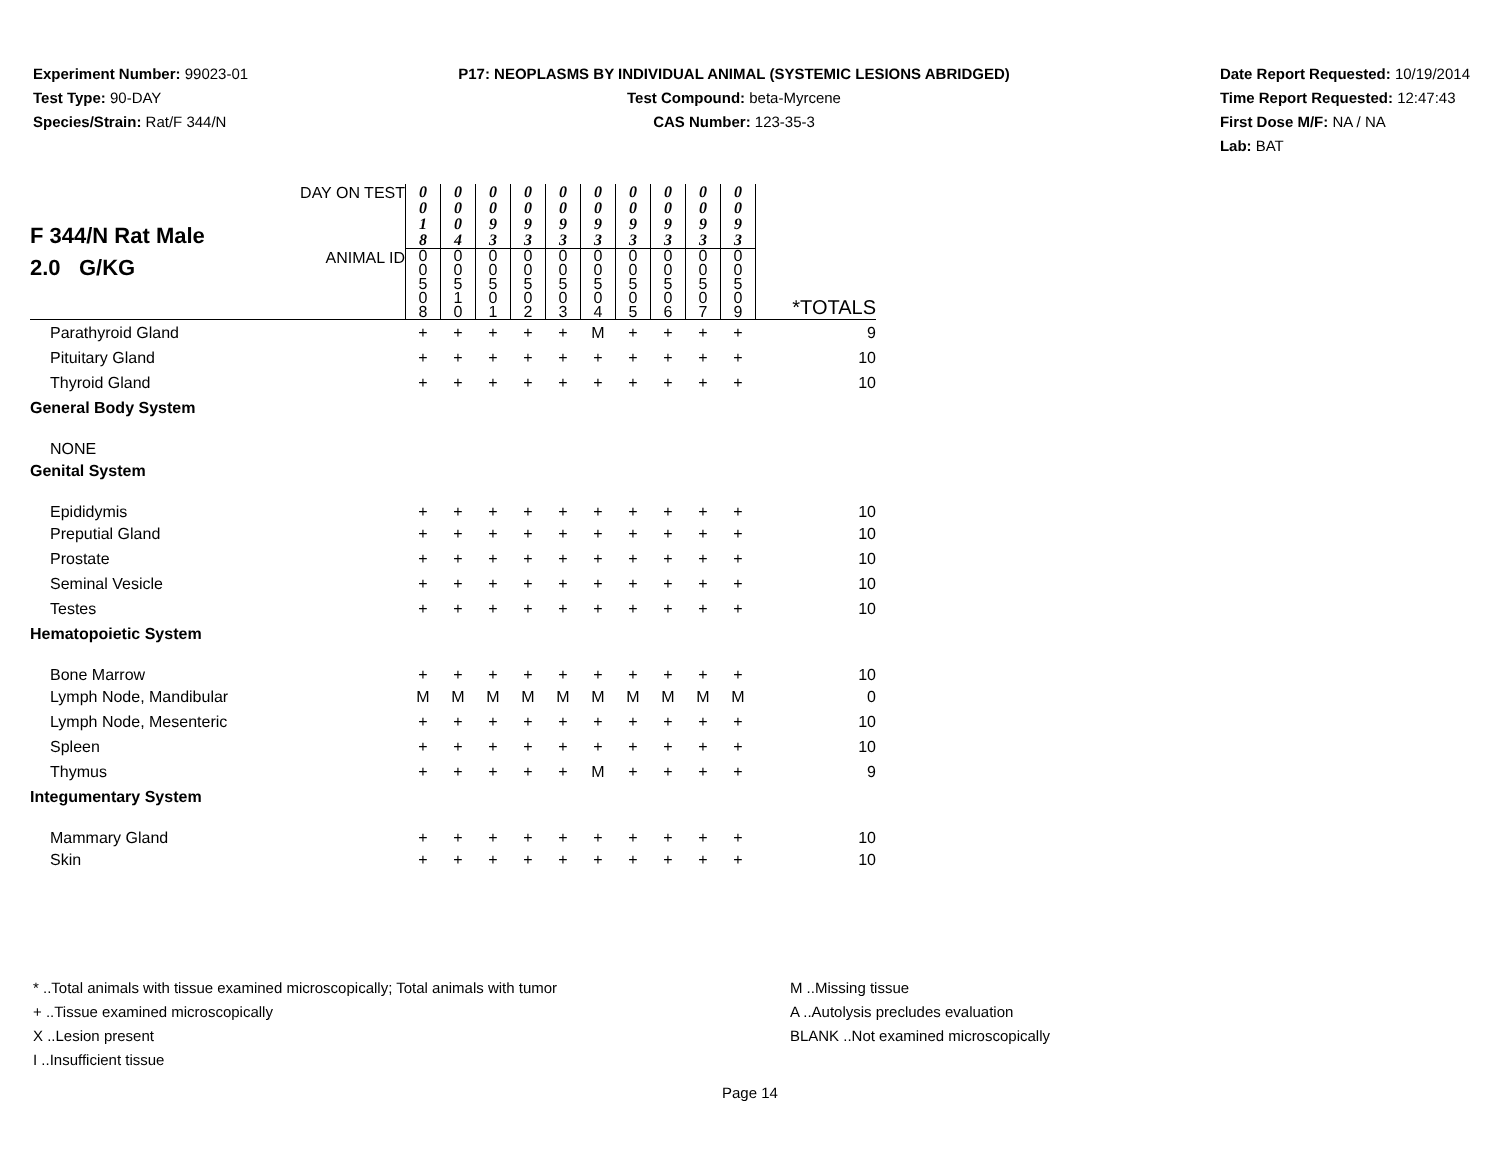Experiment Number: 99023-01
Test Type: 90-DAY
Species/Strain: Rat/F 344/N
P17: NEOPLASMS BY INDIVIDUAL ANIMAL (SYSTEMIC LESIONS ABRIDGED)
Test Compound: beta-Myrcene
CAS Number: 123-35-3
Date Report Requested: 10/19/2014
Time Report Requested: 12:47:43
First Dose M/F: NA / NA
Lab: BAT
| F 344/N Rat Male 2.0 G/KG | DAY ON TEST | 0 0 1 8 | 0 0 0 4 | 0 0 9 3 | 0 0 9 3 | 0 0 9 3 | 0 0 9 3 | 0 0 9 3 | 0 0 9 3 | 0 0 9 3 | 0 0 9 3 | |
| | ANIMAL ID | 0 0 5 0 8 | 0 0 5 1 0 | 0 0 5 0 1 | 0 0 5 0 2 | 0 0 5 0 3 | 0 0 5 0 4 | 0 0 5 0 5 | 0 0 5 0 6 | 0 0 5 0 7 | 0 0 5 0 9 | *TOTALS |
| Parathyroid Gland | | + | + | + | + | + | M | + | + | + | + | 9 |
| Pituitary Gland | | + | + | + | + | + | + | + | + | + | + | 10 |
| Thyroid Gland | | + | + | + | + | + | + | + | + | + | + | 10 |
| General Body System | | | | | | | | | | | | |
| NONE | | | | | | | | | | | | |
| Genital System | | | | | | | | | | | | |
| Epididymis | | + | + | + | + | + | + | + | + | + | + | 10 |
| Preputial Gland | | + | + | + | + | + | + | + | + | + | + | 10 |
| Prostate | | + | + | + | + | + | + | + | + | + | + | 10 |
| Seminal Vesicle | | + | + | + | + | + | + | + | + | + | + | 10 |
| Testes | | + | + | + | + | + | + | + | + | + | + | 10 |
| Hematopoietic System | | | | | | | | | | | | |
| Bone Marrow | | + | + | + | + | + | + | + | + | + | + | 10 |
| Lymph Node, Mandibular | | M | M | M | M | M | M | M | M | M | M | 0 |
| Lymph Node, Mesenteric | | + | + | + | + | + | + | + | + | + | + | 10 |
| Spleen | | + | + | + | + | + | + | + | + | + | + | 10 |
| Thymus | | + | + | + | + | + | M | + | + | + | + | 9 |
| Integumentary System | | | | | | | | | | | | |
| Mammary Gland | | + | + | + | + | + | + | + | + | + | + | 10 |
| Skin | | + | + | + | + | + | + | + | + | + | + | 10 |
* ..Total animals with tissue examined microscopically; Total animals with tumor
+ ..Tissue examined microscopically
X ..Lesion present
I ..Insufficient tissue
M ..Missing tissue
A ..Autolysis precludes evaluation
BLANK ..Not examined microscopically
Page 14